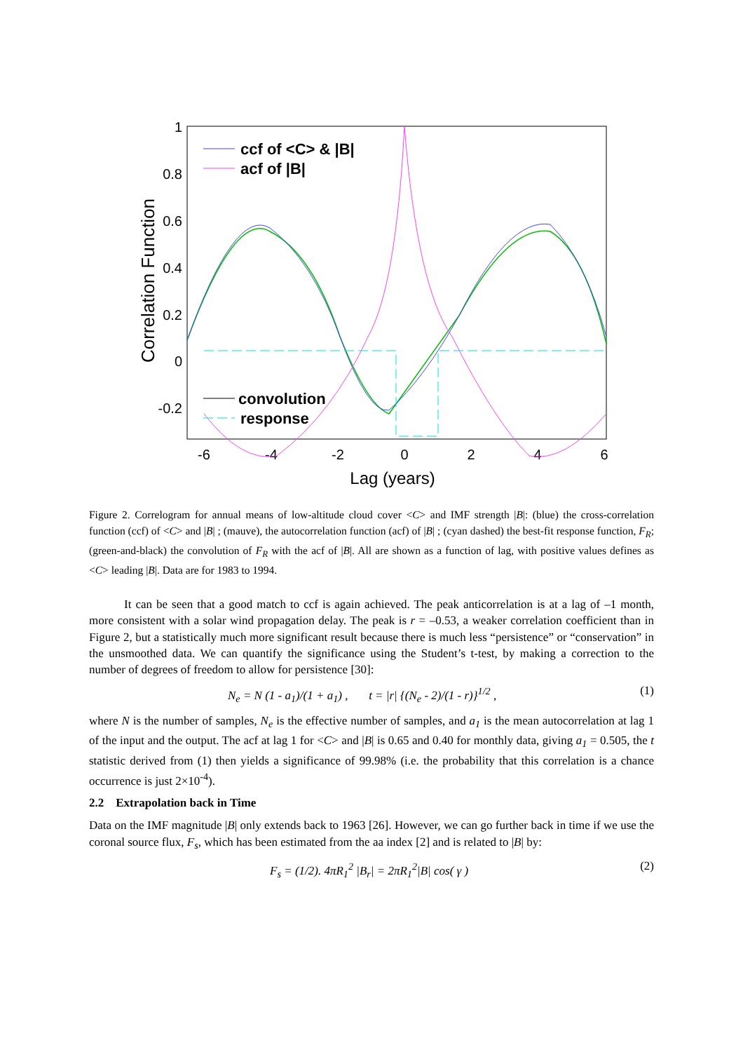1
0.8
0.6
0.4
0.2
0
-0.2
-6
-4
-2
0
2
4
6
Lag (years)
Correlation Function
ccf of <C> & |B|
acf of |B|
convolution
response
Figure 2. Correlogram for annual means of low-altitude cloud cover <C> and IMF strength |B|: (blue) the cross-correlation function (ccf) of <C> and |B| ; (mauve), the autocorrelation function (acf) of |B| ; (cyan dashed) the best-fit response function, F<sub>R</sub>; (green-and-black) the convolution of F<sub>R</sub> with the acf of |B|. All are shown as a function of lag, with positive values defines as <C> leading |B|. Data are for 1983 to 1994.
It can be seen that a good match to ccf is again achieved. The peak anticorrelation is at a lag of –1 month, more consistent with a solar wind propagation delay. The peak is r = –0.53, a weaker correlation coefficient than in Figure 2, but a statistically much more significant result because there is much less “persistence” or “conservation” in the unsmoothed data. We can quantify the significance using the Student’s t-test, by making a correction to the number of degrees of freedom to allow for persistence [30]:
N<sub>e</sub> = N (1 - a<sub>1</sub>)/(1 + a<sub>1</sub>) , t = |r| {(N<sub>e</sub> - 2)/(1 - r)}<sup>1/2</sup> , (1)
where N is the number of samples, N<sub>e</sub> is the effective number of samples, and a<sub>1</sub> is the mean autocorrelation at lag 1 of the input and the output. The acf at lag 1 for <C> and |B| is 0.65 and 0.40 for monthly data, giving a<sub>1</sub> = 0.505, the t statistic derived from (1) then yields a significance of 99.98% (i.e. the probability that this correlation is a chance occurrence is just 2×10<sup>-4</sup>).
2.2 Extrapolation back in Time
Data on the IMF magnitude |B| only extends back to 1963 [26]. However, we can go further back in time if we use the coronal source flux, F<sub>s</sub>, which has been estimated from the aa index [2] and is related to |B| by:
F<sub>s</sub> = (1/2). 4πR<sub>1</sub><sup>2</sup> |B<sub>r</sub>| = 2πR<sub>1</sub><sup>2</sup>|B| cos( γ ) (2)